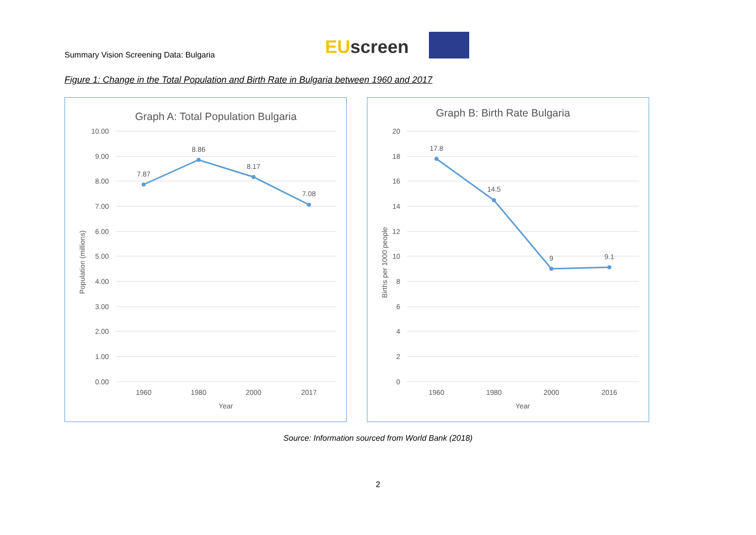Summary Vision Screening Data: Bulgaria
EU screen
Figure 1: Change in the Total Population and Birth Rate in Bulgaria between 1960 and 2017
Graph A: Total Population Bulgaria
10.00
9.00
8.00
7.00
6.00
5.00
4.00
3.00
2.00
1.00
0.00
7.87
8.86
8.17
7.08
1960
1980
2000
2017
Year
Population (millions)
Graph B: Birth Rate Bulgaria
20
18
16
14
12
10
8
6
4
2
0
17.8
14.5
9
9.1
1960
1980
2000
2016
Year
Births per 1000 people
Source: Information sourced from World Bank (2018)
2